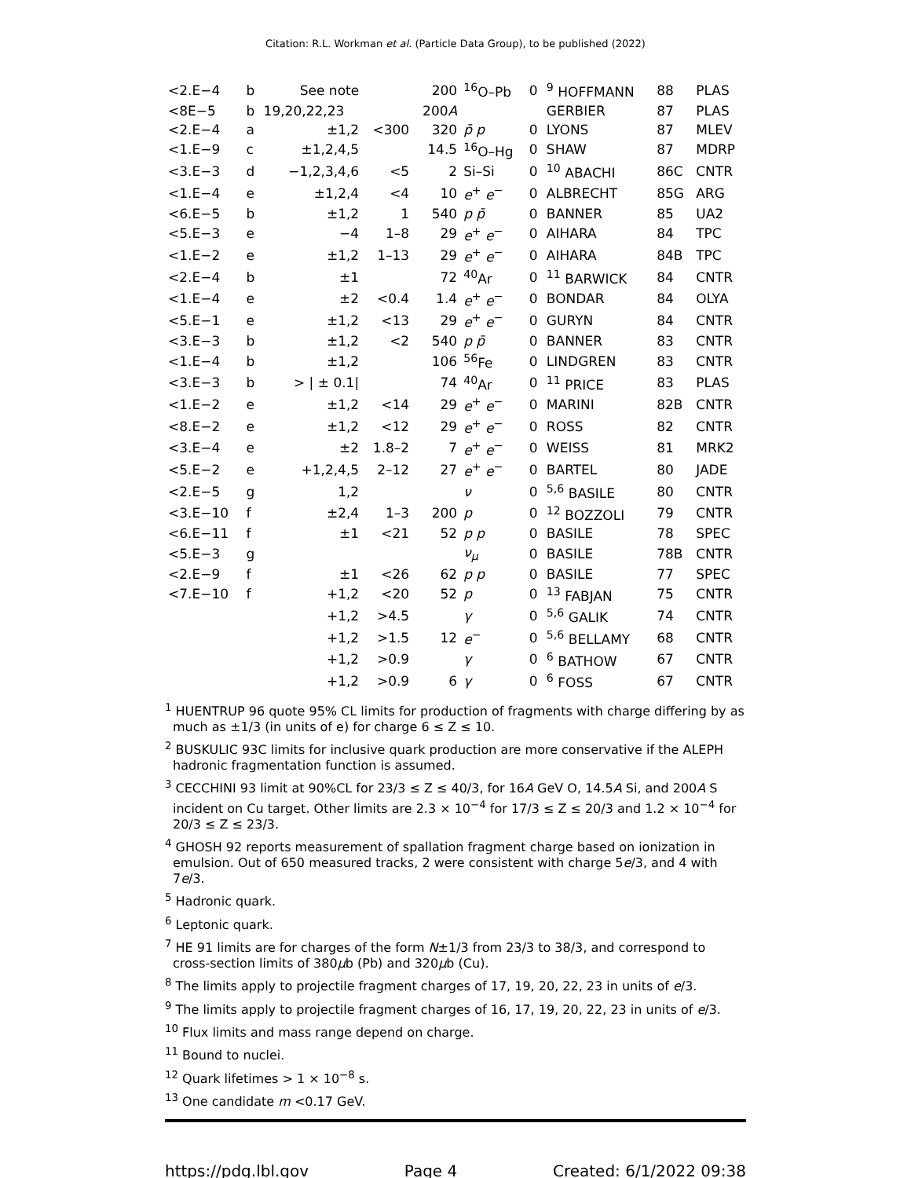Citation: R.L. Workman et al. (Particle Data Group), to be published (2022)
| <2.E−4 | b | See note | | 200 | <sup>16</sup>O–Pb | 0 | <sup>9</sup> HOFFMANN | 88 | PLAS |
| <8E−5 | b | 19,20,22,23 | | 200 A | | | GERBIER | 87 | PLAS |
| <2.E−4 | a | ±1,2 | <300 | 320 | p̄ p | 0 | LYONS | 87 | MLEV |
| <1.E−9 | c | ±1,2,4,5 | | 14.5 | <sup>16</sup>O–Hg | 0 | SHAW | 87 | MDRP |
| <3.E−3 | d | −1,2,3,4,6 | <5 | 2 | Si–Si | 0 | <sup>10</sup> ABACHI | 86C | CNTR |
| <1.E−4 | e | ±1,2,4 | <4 | 10 | e<sup>+</sup> e<sup>−</sup> | 0 | ALBRECHT | 85G | ARG |
| <6.E−5 | b | ±1,2 | 1 | 540 | p p̄ | 0 | BANNER | 85 | UA2 |
| <5.E−3 | e | −4 | 1–8 | 29 | e<sup>+</sup> e<sup>−</sup> | 0 | AIHARA | 84 | TPC |
| <1.E−2 | e | ±1,2 | 1–13 | 29 | e<sup>+</sup> e<sup>−</sup> | 0 | AIHARA | 84B | TPC |
| <2.E−4 | b | ±1 | | 72 | <sup>40</sup>Ar | 0 | <sup>11</sup> BARWICK | 84 | CNTR |
| <1.E−4 | e | ±2 | <0.4 | 1.4 | e<sup>+</sup> e<sup>−</sup> | 0 | BONDAR | 84 | OLYA |
| <5.E−1 | e | ±1,2 | <13 | 29 | e<sup>+</sup> e<sup>−</sup> | 0 | GURYN | 84 | CNTR |
| <3.E−3 | b | ±1,2 | <2 | 540 | p p̄ | 0 | BANNER | 83 | CNTR |
| <1.E−4 | b | ±1,2 | | 106 | <sup>56</sup>Fe | 0 | LINDGREN | 83 | CNTR |
| <3.E−3 | b | > / ± 0.1/ | | 74 | <sup>40</sup>Ar | 0 | <sup>11</sup> PRICE | 83 | PLAS |
| <1.E−2 | e | ±1,2 | <14 | 29 | e<sup>+</sup> e<sup>−</sup> | 0 | MARINI | 82B | CNTR |
| <8.E−2 | e | ±1,2 | <12 | 29 | e<sup>+</sup> e<sup>−</sup> | 0 | ROSS | 82 | CNTR |
| <3.E−4 | e | ±2 | 1.8–2 | 7 | e<sup>+</sup> e<sup>−</sup> | 0 | WEISS | 81 | MRK2 |
| <5.E−2 | e | +1,2,4,5 | 2–12 | 27 | e<sup>+</sup> e<sup>−</sup> | 0 | BARTEL | 80 | JADE |
| <2.E−5 | g | 1,2 | | | ν | 0 | <sup>5,6</sup> BASILE | 80 | CNTR |
| <3.E−10 | f | ±2,4 | 1–3 | 200 | p | 0 | <sup>12</sup> BOZZOLI | 79 | CNTR |
| <6.E−11 | f | ±1 | <21 | 52 | p p | 0 | BASILE | 78 | SPEC |
| <5.E−3 | g | | | | ν<sub>μ</sub> | 0 | BASILE | 78B | CNTR |
| <2.E−9 | f | ±1 | <26 | 62 | p p | 0 | BASILE | 77 | SPEC |
| <7.E−10 | f | +1,2 | <20 | 52 | p | 0 | <sup>13</sup> FABJAN | 75 | CNTR |
| | | +1,2 | >4.5 | | γ | 0 | <sup>5,6</sup> GALIK | 74 | CNTR |
| | | +1,2 | >1.5 | 12 | e<sup>−</sup> | 0 | <sup>5,6</sup> BELLAMY | 68 | CNTR |
| | | +1,2 | >0.9 | | γ | 0 | <sup>6</sup> BATHOW | 67 | CNTR |
| | | +1,2 | >0.9 | 6 | γ | 0 | <sup>6</sup> FOSS | 67 | CNTR |
<sup>1</sup> HUENTRUP 96 quote 95% CL limits for production of fragments with charge differing by as much as ±1/3 (in units of e) for charge 6 ≤ Z ≤ 10.
<sup>2</sup> BUSKULIC 93C limits for inclusive quark production are more conservative if the ALEPH hadronic fragmentation function is assumed.
<sup>3</sup> CECCHINI 93 limit at 90%CL for 23/3 ≤ Z ≤ 40/3, for 16A GeV O, 14.5A Si, and 200A S incident on Cu target. Other limits are 2.3 × 10<sup>−4</sup> for 17/3 ≤ Z ≤ 20/3 and 1.2 × 10<sup>−4</sup> for 20/3 ≤ Z ≤ 23/3.
<sup>4</sup> GHOSH 92 reports measurement of spallation fragment charge based on ionization in emulsion. Out of 650 measured tracks, 2 were consistent with charge 5e/3, and 4 with 7e/3.
<sup>5</sup> Hadronic quark.
<sup>6</sup> Leptonic quark.
<sup>7</sup> HE 91 limits are for charges of the form N±1/3 from 23/3 to 38/3, and correspond to cross-section limits of 380μb (Pb) and 320μb (Cu).
<sup>8</sup> The limits apply to projectile fragment charges of 17, 19, 20, 22, 23 in units of e/3.
<sup>9</sup> The limits apply to projectile fragment charges of 16, 17, 19, 20, 22, 23 in units of e/3.
<sup>10</sup> Flux limits and mass range depend on charge.
<sup>11</sup> Bound to nuclei.
<sup>12</sup> Quark lifetimes > 1 × 10<sup>−8</sup> s.
<sup>13</sup> One candidate m <0.17 GeV.
https://pdg.lbl.gov Page 4 Created: 6/1/2022 09:38